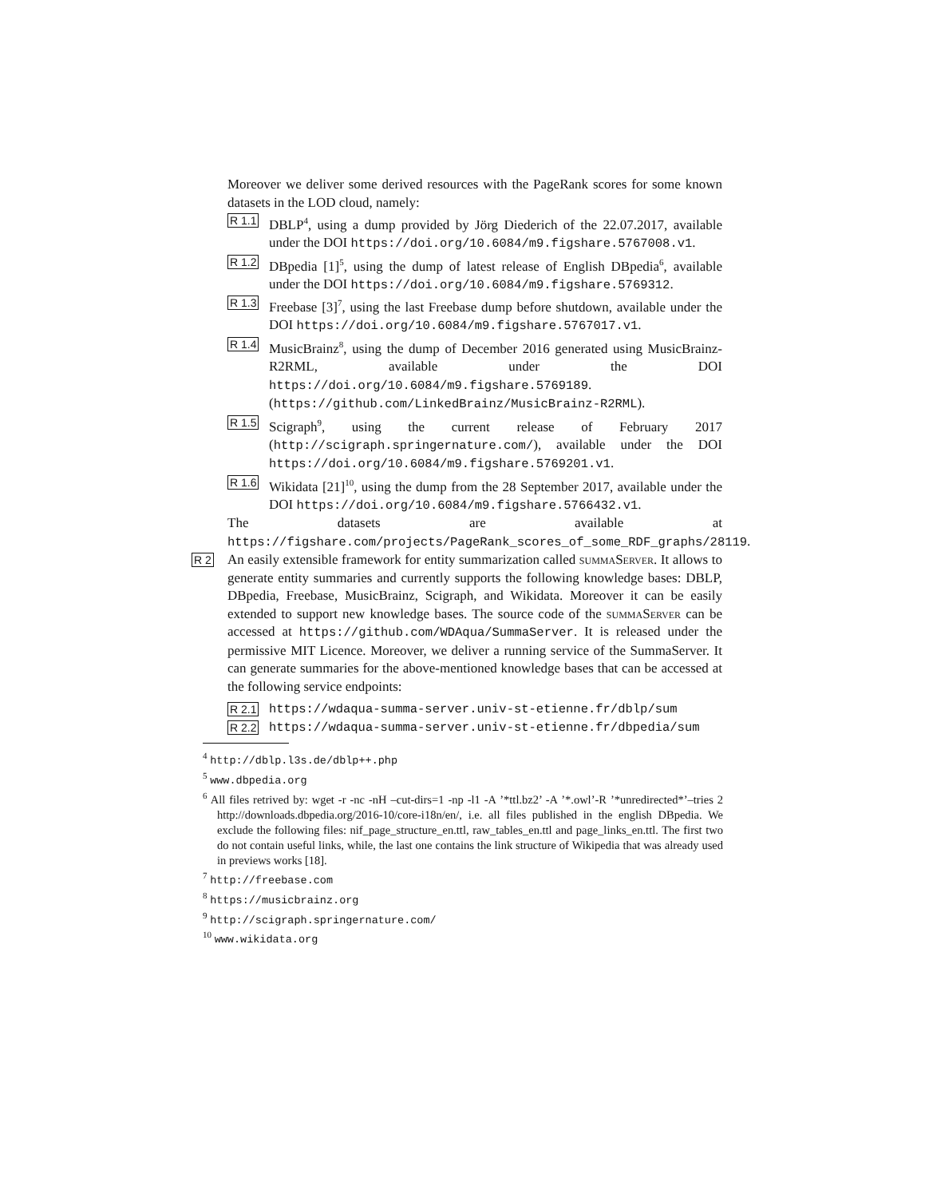Moreover we deliver some derived resources with the PageRank scores for some known datasets in the LOD cloud, namely:
R 1.1 DBLP<sup>4</sup>, using a dump provided by Jörg Diederich of the 22.07.2017, available under the DOI https://doi.org/10.6084/m9.figshare.5767008.v1.
R 1.2 DBpedia [1]<sup>5</sup>, using the dump of latest release of English DBpedia<sup>6</sup>, available under the DOI https://doi.org/10.6084/m9.figshare.5769312.
R 1.3 Freebase [3]<sup>7</sup>, using the last Freebase dump before shutdown, available under the DOI https://doi.org/10.6084/m9.figshare.5767017.v1.
R 1.4 MusicBrainz<sup>8</sup>, using the dump of December 2016 generated using MusicBrainz-R2RML, available under the DOI https://doi.org/10.6084/m9.figshare.5769189. (https://github.com/LinkedBrainz/MusicBrainz-R2RML).
R 1.5 Scigraph<sup>9</sup>, using the current release of February 2017 (http://scigraph.springernature.com/), available under the DOI https://doi.org/10.6084/m9.figshare.5769201.v1.
R 1.6 Wikidata [21]<sup>10</sup>, using the dump from the 28 September 2017, available under the DOI https://doi.org/10.6084/m9.figshare.5766432.v1.
The datasets are available at https://figshare.com/projects/PageRank_scores_of_some_RDF_graphs/28119.
R 2 An easily extensible framework for entity summarization called summaServer. It allows to generate entity summaries and currently supports the following knowledge bases: DBLP, DBpedia, Freebase, MusicBrainz, Scigraph, and Wikidata. Moreover it can be easily extended to support new knowledge bases. The source code of the summaServer can be accessed at https://github.com/WDAqua/SummaServer. It is released under the permissive MIT Licence. Moreover, we deliver a running service of the SummaServer. It can generate summaries for the above-mentioned knowledge bases that can be accessed at the following service endpoints:
R 2.1 https://wdaqua-summa-server.univ-st-etienne.fr/dblp/sum
R 2.2 https://wdaqua-summa-server.univ-st-etienne.fr/dbpedia/sum
<sup>4</sup> http://dblp.l3s.de/dblp++.php
<sup>5</sup> www.dbpedia.org
<sup>6</sup> All files retrived by: wget -r -nc -nH –cut-dirs=1 -np -l1 -A ’*ttl.bz2’ -A ’*.owl’-R ’*unredirected*’–tries 2 http://downloads.dbpedia.org/2016-10/core-i18n/en/, i.e. all files published in the english DBpedia. We exclude the following files: nif_page_structure_en.ttl, raw_tables_en.ttl and page_links_en.ttl. The first two do not contain useful links, while, the last one contains the link structure of Wikipedia that was already used in previews works [18].
<sup>7</sup> http://freebase.com
<sup>8</sup> https://musicbrainz.org
<sup>9</sup> http://scigraph.springernature.com/
<sup>10</sup> www.wikidata.org